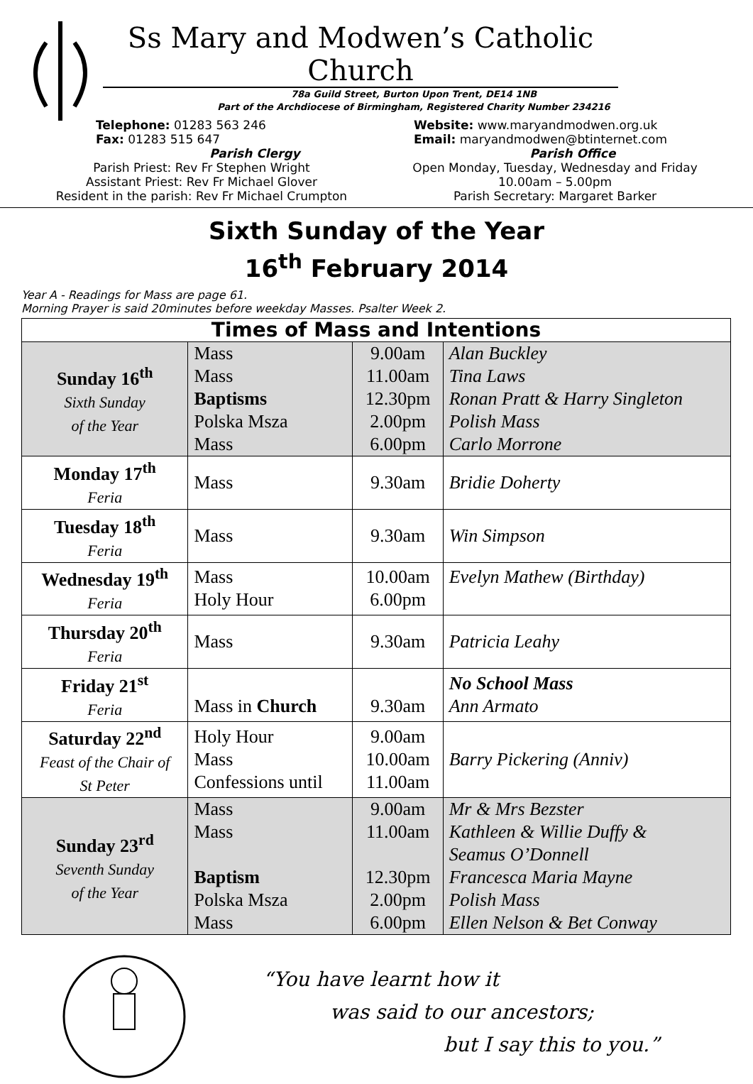Ss Mary and Modwen’s Catholic Church
78a Guild Street, Burton Upon Trent, DE14 1NB
Part of the Archdiocese of Birmingham, Registered Charity Number 234216
Telephone: 01283 563 246
Fax: 01283 515 647
Parish Clergy
Website: www.maryandmodwen.org.uk
Email: maryandmodwen@btinternet.com
Parish Office
Parish Priest: Rev Fr Stephen Wright
Assistant Priest: Rev Fr Michael Glover
Resident in the parish: Rev Fr Michael Crumpton
Open Monday, Tuesday, Wednesday and Friday
10.00am – 5.00pm
Parish Secretary: Margaret Barker
Sixth Sunday of the Year
16<sup>th</sup> February 2014
Year A - Readings for Mass are page 61.
Morning Prayer is said 20minutes before weekday Masses. Psalter Week 2.
| Times of Mass and Intentions | | | |
| --- | --- | --- | --- |
| Sunday 16<sup>th</sup> Sixth Sunday of the Year | Mass Mass Baptisms Polska Msza Mass | 9.00am 11.00am 12.30pm 2.00pm 6.00pm | Alan Buckley Tina Laws Ronan Pratt & Harry Singleton Polish Mass Carlo Morrone |
| Monday 17<sup>th</sup> Feria | Mass | 9.30am | Bridie Doherty |
| Tuesday 18<sup>th</sup> Feria | Mass | 9.30am | Win Simpson |
| Wednesday 19<sup>th</sup> Feria | Mass Holy Hour | 10.00am 6.00pm | Evelyn Mathew (Birthday) |
| Thursday 20<sup>th</sup> Feria | Mass | 9.30am | Patricia Leahy |
| Friday 21<sup>st</sup> Feria | Mass in Church | 9.30am | No School Mass Ann Armato |
| Saturday 22<sup>nd</sup> Feast of the Chair of St Peter | Holy Hour Mass Confessions until | 9.00am 10.00am 11.00am | Barry Pickering (Anniv) |
| Sunday 23<sup>rd</sup> Seventh Sunday of the Year | Mass Mass Baptism Polska Msza Mass | 9.00am 11.00am 12.30pm 2.00pm 6.00pm | Mr & Mrs Bezster Kathleen & Willie Duffy & Seamus O’Donnell Francesca Maria Mayne Polish Mass Ellen Nelson & Bet Conway |
“You have learnt how it
was said to our ancestors;
but I say this to you.”